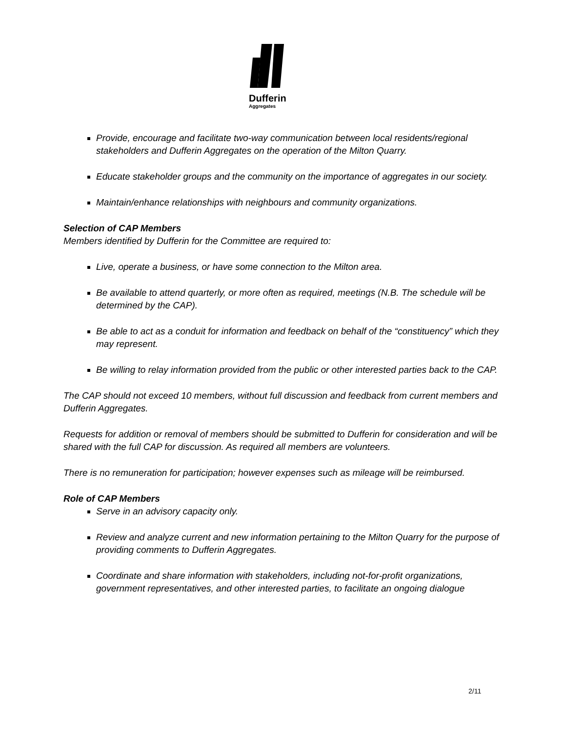Dufferin
Aggregates
Provide, encourage and facilitate two-way communication between local residents/regional stakeholders and Dufferin Aggregates on the operation of the Milton Quarry.
Educate stakeholder groups and the community on the importance of aggregates in our society.
Maintain/enhance relationships with neighbours and community organizations.
Selection of CAP Members
Members identified by Dufferin for the Committee are required to:
Live, operate a business, or have some connection to the Milton area.
Be available to attend quarterly, or more often as required, meetings (N.B. The schedule will be determined by the CAP).
Be able to act as a conduit for information and feedback on behalf of the “constituency” which they may represent.
Be willing to relay information provided from the public or other interested parties back to the CAP.
The CAP should not exceed 10 members, without full discussion and feedback from current members and Dufferin Aggregates.
Requests for addition or removal of members should be submitted to Dufferin for consideration and will be shared with the full CAP for discussion. As required all members are volunteers.
There is no remuneration for participation; however expenses such as mileage will be reimbursed.
Role of CAP Members
Serve in an advisory capacity only.
Review and analyze current and new information pertaining to the Milton Quarry for the purpose of providing comments to Dufferin Aggregates.
Coordinate and share information with stakeholders, including not-for-profit organizations, government representatives, and other interested parties, to facilitate an ongoing dialogue
2/11